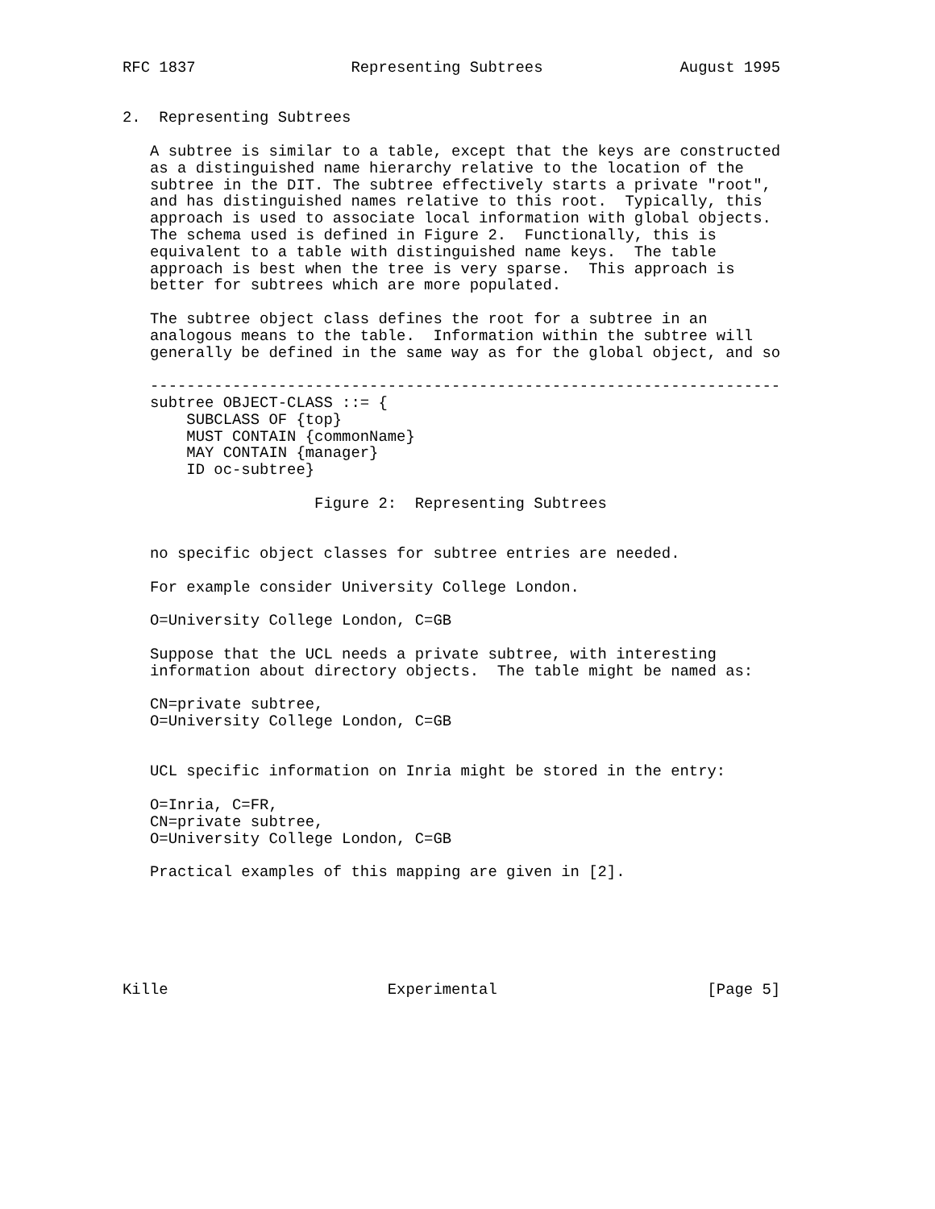RFC 1837                 Representing Subtrees               August 1995


2.  Representing Subtrees

   A subtree is similar to a table, except that the keys are constructed
   as a distinguished name hierarchy relative to the location of the
   subtree in the DIT. The subtree effectively starts a private "root",
   and has distinguished names relative to this root.  Typically, this
   approach is used to associate local information with global objects.
   The schema used is defined in Figure 2.  Functionally, this is
   equivalent to a table with distinguished name keys.  The table
   approach is best when the tree is very sparse.  This approach is
   better for subtrees which are more populated.

   The subtree object class defines the root for a subtree in an
   analogous means to the table.  Information within the subtree will
   generally be defined in the same way as for the global object, and so

   ---------------------------------------------------------------------
   subtree OBJECT-CLASS ::= {
       SUBCLASS OF {top}
       MUST CONTAIN {commonName}
       MAY CONTAIN {manager}
       ID oc-subtree}

                     Figure 2:  Representing Subtrees


   no specific object classes for subtree entries are needed.

   For example consider University College London.

   O=University College London, C=GB

   Suppose that the UCL needs a private subtree, with interesting
   information about directory objects.  The table might be named as:

   CN=private subtree,
   O=University College London, C=GB


   UCL specific information on Inria might be stored in the entry:

   O=Inria, C=FR,
   CN=private subtree,
   O=University College London, C=GB

   Practical examples of this mapping are given in [2].






Kille                        Experimental                       [Page 5]